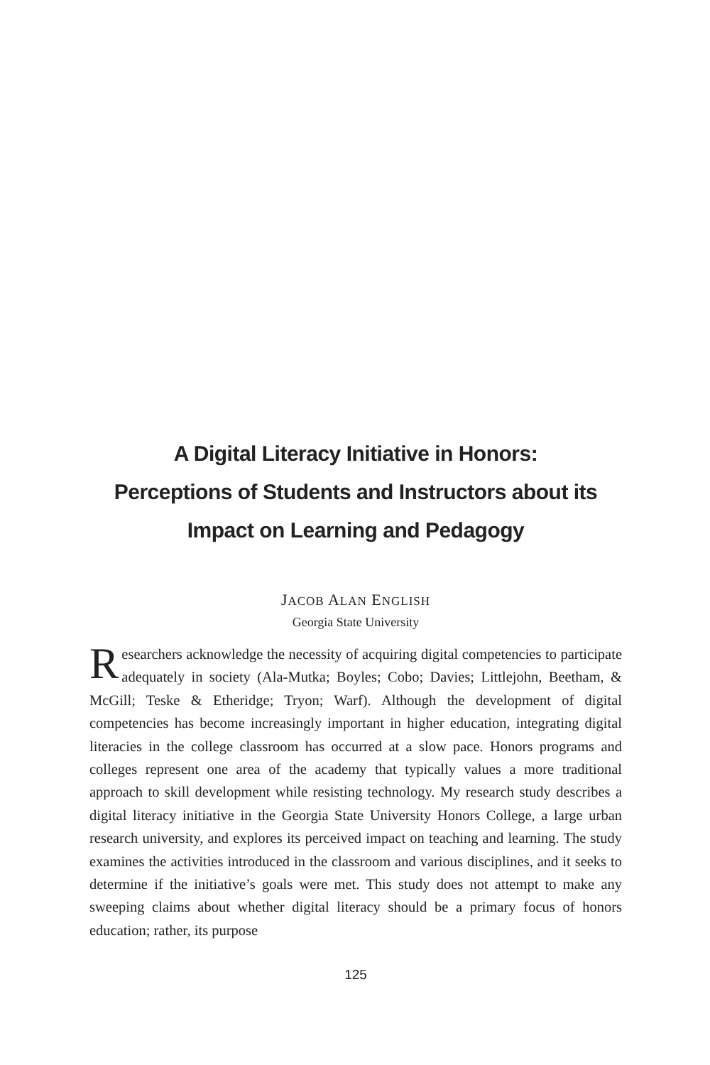A Digital Literacy Initiative in Honors:
Perceptions of Students and Instructors about its
Impact on Learning and Pedagogy
JACOB ALAN ENGLISH
Georgia State University
Researchers acknowledge the necessity of acquiring digital competencies to participate adequately in society (Ala-Mutka; Boyles; Cobo; Davies; Littlejohn, Beetham, & McGill; Teske & Etheridge; Tryon; Warf). Although the development of digital competencies has become increasingly important in higher education, integrating digital literacies in the college classroom has occurred at a slow pace. Honors programs and colleges represent one area of the academy that typically values a more traditional approach to skill development while resisting technology. My research study describes a digital literacy initiative in the Georgia State University Honors College, a large urban research university, and explores its perceived impact on teaching and learning. The study examines the activities introduced in the classroom and various disciplines, and it seeks to determine if the initiative’s goals were met. This study does not attempt to make any sweeping claims about whether digital literacy should be a primary focus of honors education; rather, its purpose
125